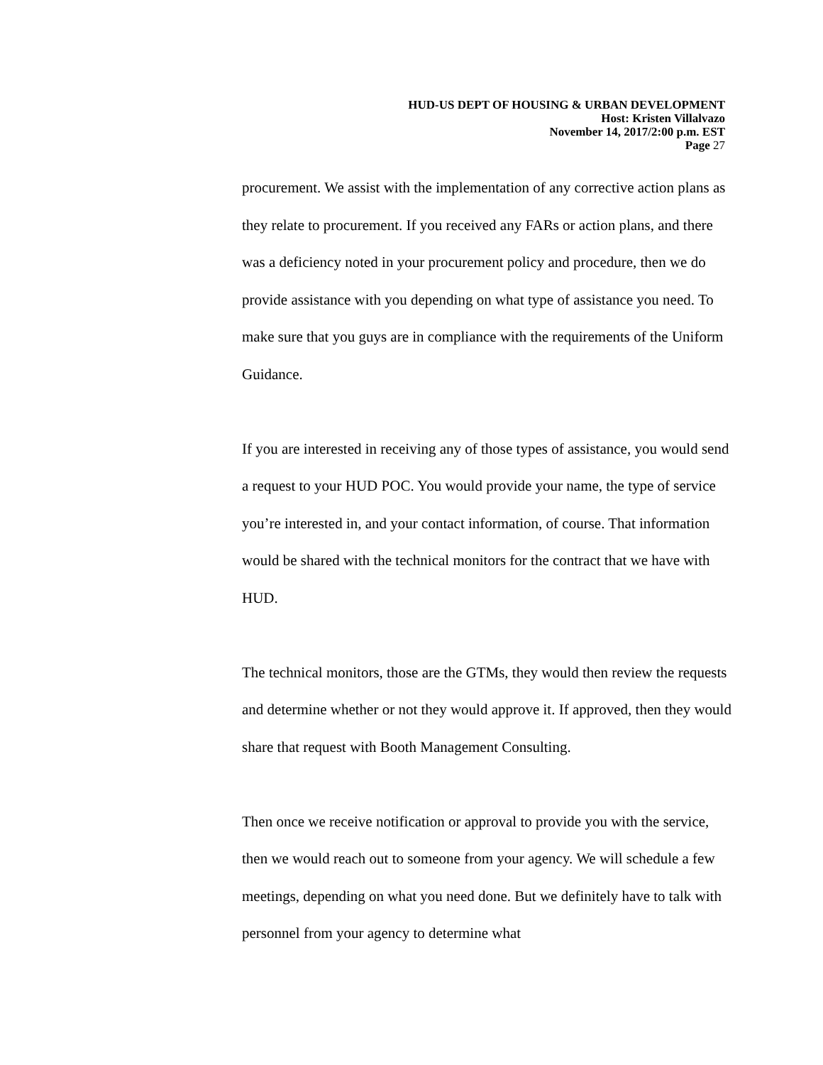HUD-US DEPT OF HOUSING & URBAN DEVELOPMENT
Host: Kristen Villalvazo
November 14, 2017/2:00 p.m. EST
Page 27
procurement. We assist with the implementation of any corrective action plans as they relate to procurement. If you received any FARs or action plans, and there was a deficiency noted in your procurement policy and procedure, then we do provide assistance with you depending on what type of assistance you need. To make sure that you guys are in compliance with the requirements of the Uniform Guidance.
If you are interested in receiving any of those types of assistance, you would send a request to your HUD POC. You would provide your name, the type of service you’re interested in, and your contact information, of course. That information would be shared with the technical monitors for the contract that we have with HUD.
The technical monitors, those are the GTMs, they would then review the requests and determine whether or not they would approve it. If approved, then they would share that request with Booth Management Consulting.
Then once we receive notification or approval to provide you with the service, then we would reach out to someone from your agency. We will schedule a few meetings, depending on what you need done. But we definitely have to talk with personnel from your agency to determine what